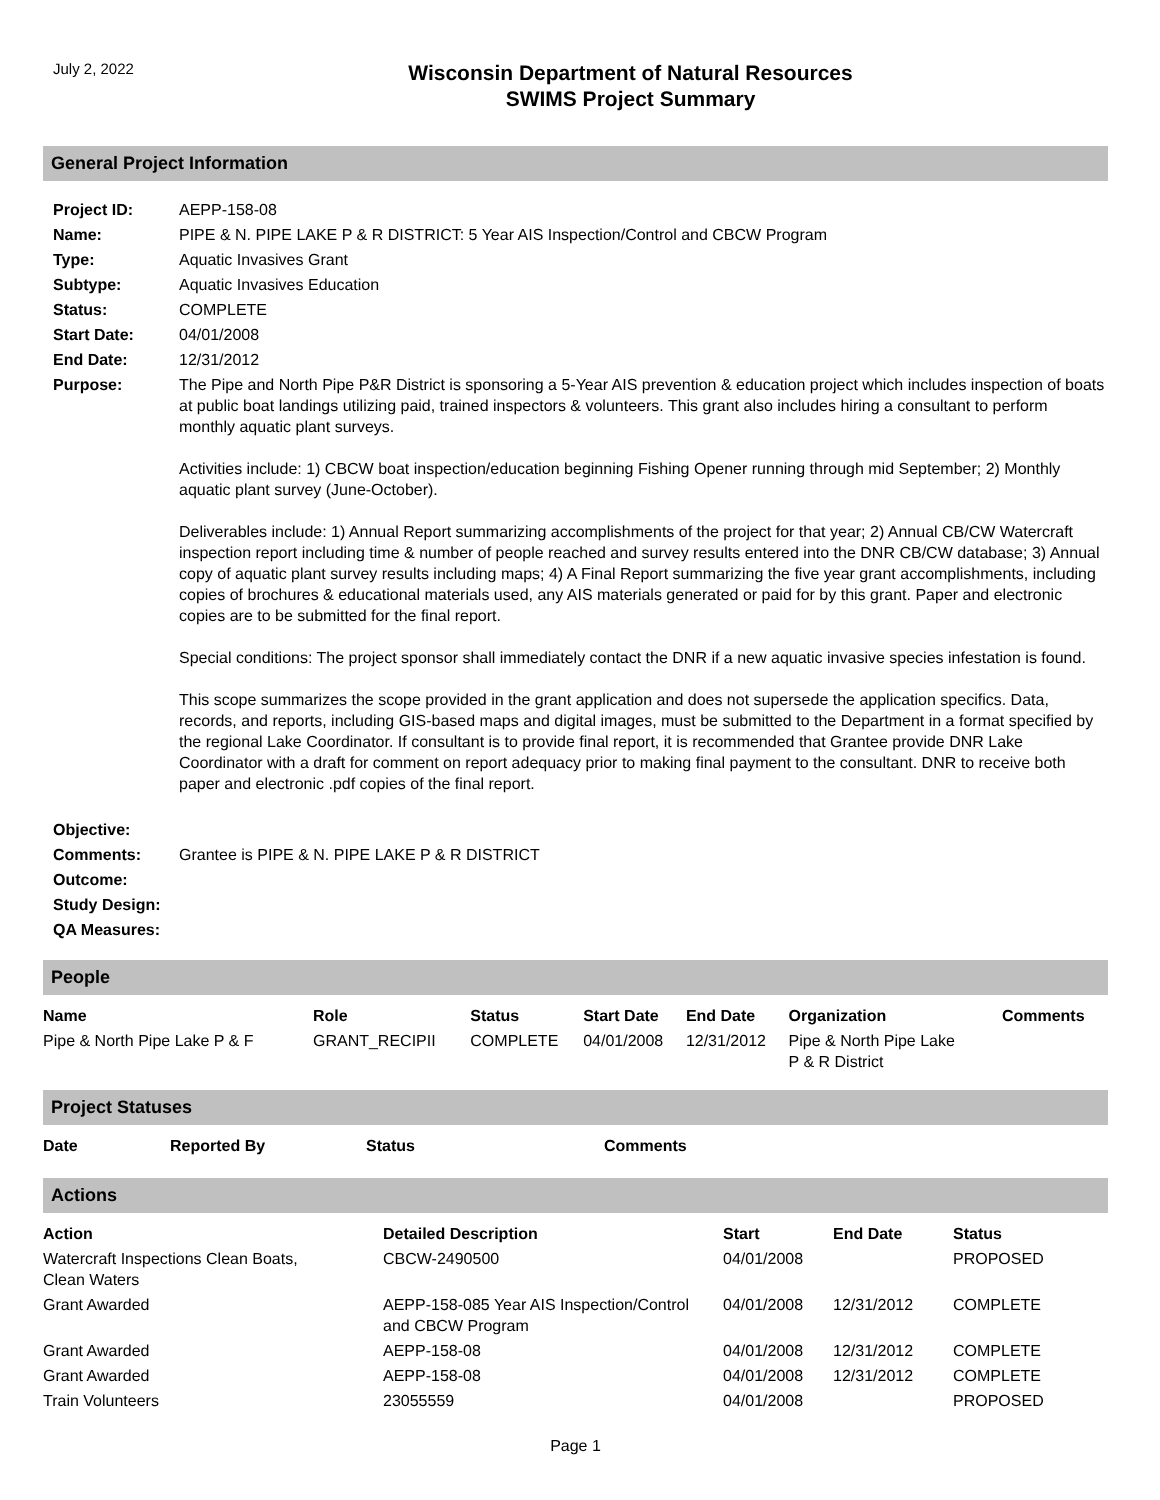July 2, 2022
Wisconsin Department of Natural Resources
SWIMS Project Summary
General Project Information
| Project ID: | AEPP-158-08 |
| Name: | PIPE & N. PIPE LAKE P & R DISTRICT: 5 Year AIS Inspection/Control and CBCW Program |
| Type: | Aquatic Invasives Grant |
| Subtype: | Aquatic Invasives Education |
| Status: | COMPLETE |
| Start Date: | 04/01/2008 |
| End Date: | 12/31/2012 |
| Purpose: | The Pipe and North Pipe P&R District is sponsoring a 5-Year AIS prevention & education project which includes inspection of boats at public boat landings utilizing paid, trained inspectors & volunteers. This grant also includes hiring a consultant to perform monthly aquatic plant surveys. Activities include: 1) CBCW boat inspection/education beginning Fishing Opener running through mid September; 2) Monthly aquatic plant survey (June-October). Deliverables include: 1) Annual Report summarizing accomplishments of the project for that year; 2) Annual CB/CW Watercraft inspection report including time & number of people reached and survey results entered into the DNR CB/CW database; 3) Annual copy of aquatic plant survey results including maps; 4) A Final Report summarizing the five year grant accomplishments, including copies of brochures & educational materials used, any AIS materials generated or paid for by this grant. Paper and electronic copies are to be submitted for the final report. Special conditions: The project sponsor shall immediately contact the DNR if a new aquatic invasive species infestation is found. This scope summarizes the scope provided in the grant application and does not supersede the application specifics. Data, records, and reports, including GIS-based maps and digital images, must be submitted to the Department in a format specified by the regional Lake Coordinator. If consultant is to provide final report, it is recommended that Grantee provide DNR Lake Coordinator with a draft for comment on report adequacy prior to making final payment to the consultant. DNR to receive both paper and electronic .pdf copies of the final report. |
| Objective: | |
| Comments: | Grantee is PIPE & N. PIPE LAKE P & R DISTRICT |
| Outcome: | |
| Study Design: | |
| QA Measures: | |
People
| Name | Role | Status | Start Date | End Date | Organization | Comments |
| --- | --- | --- | --- | --- | --- | --- |
| Pipe & North Pipe Lake P & F | GRANT_RECIPII | COMPLETE | 04/01/2008 | 12/31/2012 | Pipe & North Pipe Lake P & R District | |
Project Statuses
| Date | Reported By | Status | Comments |
| --- | --- | --- | --- |
Actions
| Action | Detailed Description | Start | End Date | Status |
| --- | --- | --- | --- | --- |
| Watercraft Inspections Clean Boats, Clean Waters | CBCW-2490500 | 04/01/2008 | | PROPOSED |
| Grant Awarded | AEPP-158-085 Year AIS Inspection/Control and CBCW Program | 04/01/2008 | 12/31/2012 | COMPLETE |
| Grant Awarded | AEPP-158-08 | 04/01/2008 | 12/31/2012 | COMPLETE |
| Grant Awarded | AEPP-158-08 | 04/01/2008 | 12/31/2012 | COMPLETE |
| Train Volunteers | 23055559 | 04/01/2008 | | PROPOSED |
Page 1